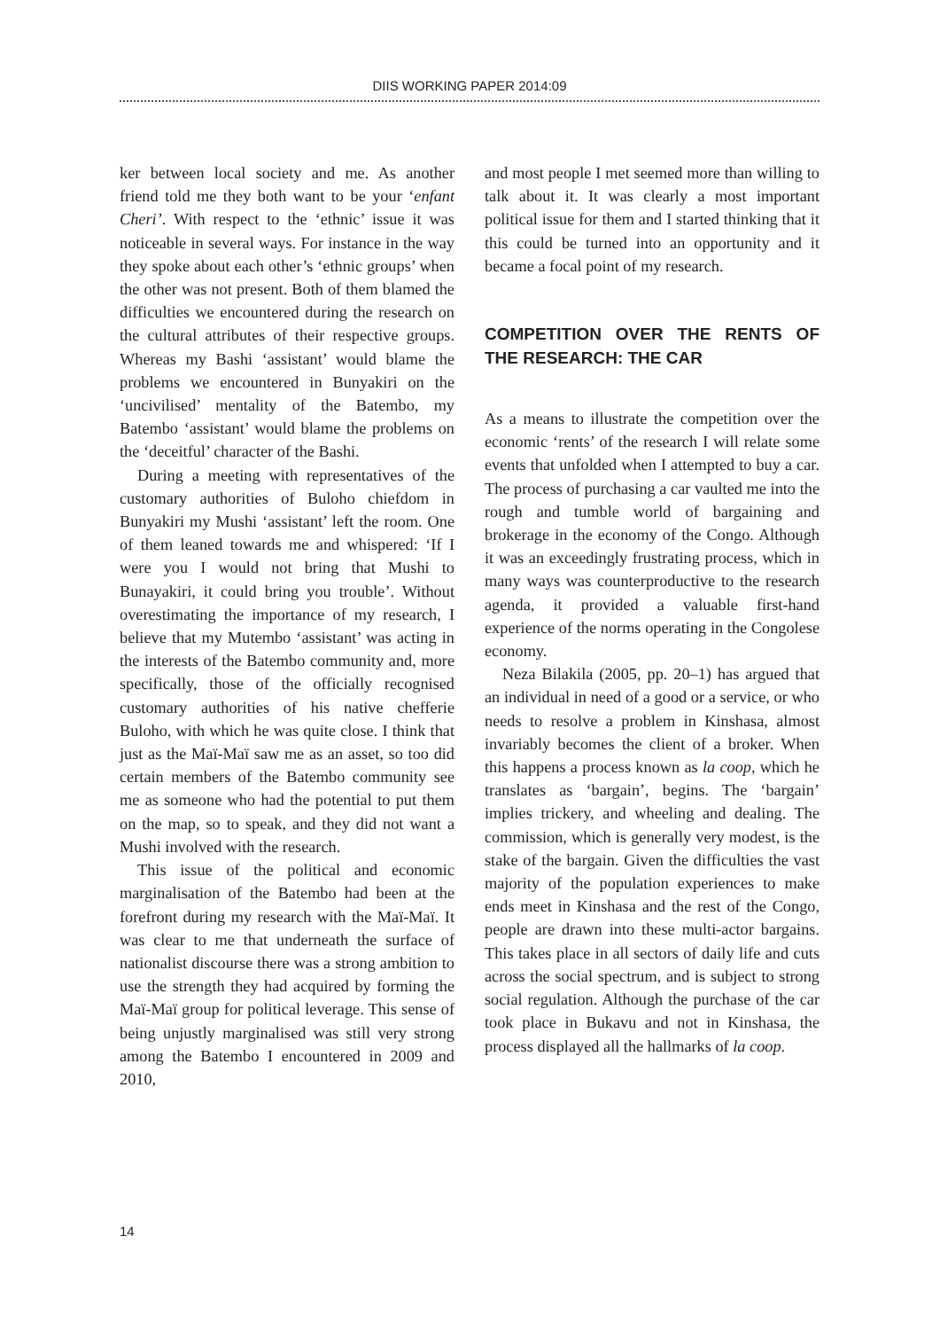DIIS WORKING PAPER 2014:09
ker between local society and me. As another friend told me they both want to be your ‘enfant Cheri’. With respect to the ‘ethnic’ issue it was noticeable in several ways. For instance in the way they spoke about each other’s ‘ethnic groups’ when the other was not present. Both of them blamed the difficulties we encountered during the research on the cultural attributes of their respective groups. Whereas my Bashi ‘assistant’ would blame the problems we encountered in Bunyakiri on the ‘uncivilised’ mentality of the Batembo, my Batembo ‘assistant’ would blame the problems on the ‘deceitful’ character of the Bashi.
During a meeting with representatives of the customary authorities of Buloho chiefdom in Bunyakiri my Mushi ‘assistant’ left the room. One of them leaned towards me and whispered: ‘If I were you I would not bring that Mushi to Bunayakiri, it could bring you trouble’. Without overestimating the importance of my research, I believe that my Mutembo ‘assistant’ was acting in the interests of the Batembo community and, more specifically, those of the officially recognised customary authorities of his native chefferie Buloho, with which he was quite close. I think that just as the Maï-Maï saw me as an asset, so too did certain members of the Batembo community see me as someone who had the potential to put them on the map, so to speak, and they did not want a Mushi involved with the research.
This issue of the political and economic marginalisation of the Batembo had been at the forefront during my research with the Maï-Maï. It was clear to me that underneath the surface of nationalist discourse there was a strong ambition to use the strength they had acquired by forming the Maï-Maï group for political leverage. This sense of being unjustly marginalised was still very strong among the Batembo I encountered in 2009 and 2010,
and most people I met seemed more than willing to talk about it. It was clearly a most important political issue for them and I started thinking that it this could be turned into an opportunity and it became a focal point of my research.
COMPETITION OVER THE RENTS OF THE RESEARCH: THE CAR
As a means to illustrate the competition over the economic ‘rents’ of the research I will relate some events that unfolded when I attempted to buy a car. The process of purchasing a car vaulted me into the rough and tumble world of bargaining and brokerage in the economy of the Congo. Although it was an exceedingly frustrating process, which in many ways was counterproductive to the research agenda, it provided a valuable first-hand experience of the norms operating in the Congolese economy.
Neza Bilakila (2005, pp. 20–1) has argued that an individual in need of a good or a service, or who needs to resolve a problem in Kinshasa, almost invariably becomes the client of a broker. When this happens a process known as la coop, which he translates as ‘bargain’, begins. The ‘bargain’ implies trickery, and wheeling and dealing. The commission, which is generally very modest, is the stake of the bargain. Given the difficulties the vast majority of the population experiences to make ends meet in Kinshasa and the rest of the Congo, people are drawn into these multi-actor bargains. This takes place in all sectors of daily life and cuts across the social spectrum, and is subject to strong social regulation. Although the purchase of the car took place in Bukavu and not in Kinshasa, the process displayed all the hallmarks of la coop.
14